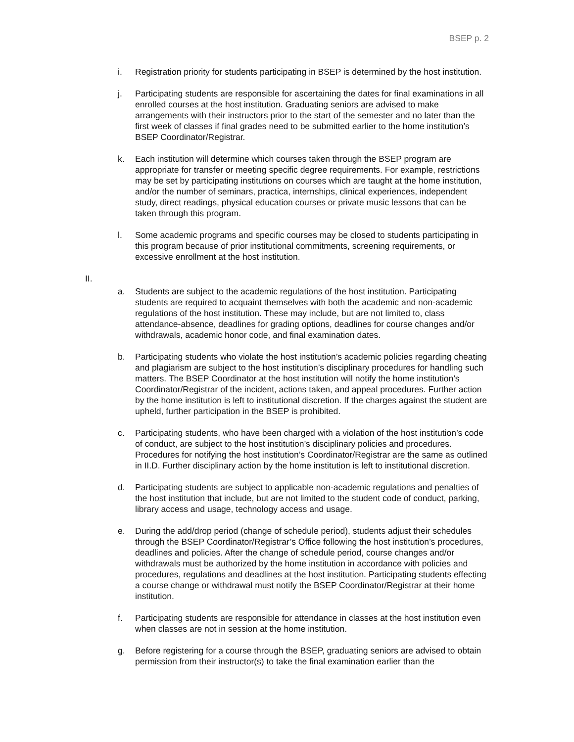BSEP p. 2
i. Registration priority for students participating in BSEP is determined by the host institution.
j. Participating students are responsible for ascertaining the dates for final examinations in all enrolled courses at the host institution. Graduating seniors are advised to make arrangements with their instructors prior to the start of the semester and no later than the first week of classes if final grades need to be submitted earlier to the home institution’s BSEP Coordinator/Registrar.
k. Each institution will determine which courses taken through the BSEP program are appropriate for transfer or meeting specific degree requirements. For example, restrictions may be set by participating institutions on courses which are taught at the home institution, and/or the number of seminars, practica, internships, clinical experiences, independent study, direct readings, physical education courses or private music lessons that can be taken through this program.
l. Some academic programs and specific courses may be closed to students participating in this program because of prior institutional commitments, screening requirements, or excessive enrollment at the host institution.
II.
a. Students are subject to the academic regulations of the host institution. Participating students are required to acquaint themselves with both the academic and non-academic regulations of the host institution. These may include, but are not limited to, class attendance-absence, deadlines for grading options, deadlines for course changes and/or withdrawals, academic honor code, and final examination dates.
b. Participating students who violate the host institution’s academic policies regarding cheating and plagiarism are subject to the host institution’s disciplinary procedures for handling such matters. The BSEP Coordinator at the host institution will notify the home institution’s Coordinator/Registrar of the incident, actions taken, and appeal procedures. Further action by the home institution is left to institutional discretion. If the charges against the student are upheld, further participation in the BSEP is prohibited.
c. Participating students, who have been charged with a violation of the host institution’s code of conduct, are subject to the host institution’s disciplinary policies and procedures. Procedures for notifying the host institution’s Coordinator/Registrar are the same as outlined in II.D. Further disciplinary action by the home institution is left to institutional discretion.
d. Participating students are subject to applicable non-academic regulations and penalties of the host institution that include, but are not limited to the student code of conduct, parking, library access and usage, technology access and usage.
e. During the add/drop period (change of schedule period), students adjust their schedules through the BSEP Coordinator/Registrar’s Office following the host institution’s procedures, deadlines and policies. After the change of schedule period, course changes and/or withdrawals must be authorized by the home institution in accordance with policies and procedures, regulations and deadlines at the host institution. Participating students effecting a course change or withdrawal must notify the BSEP Coordinator/Registrar at their home institution.
f. Participating students are responsible for attendance in classes at the host institution even when classes are not in session at the home institution.
g. Before registering for a course through the BSEP, graduating seniors are advised to obtain permission from their instructor(s) to take the final examination earlier than the